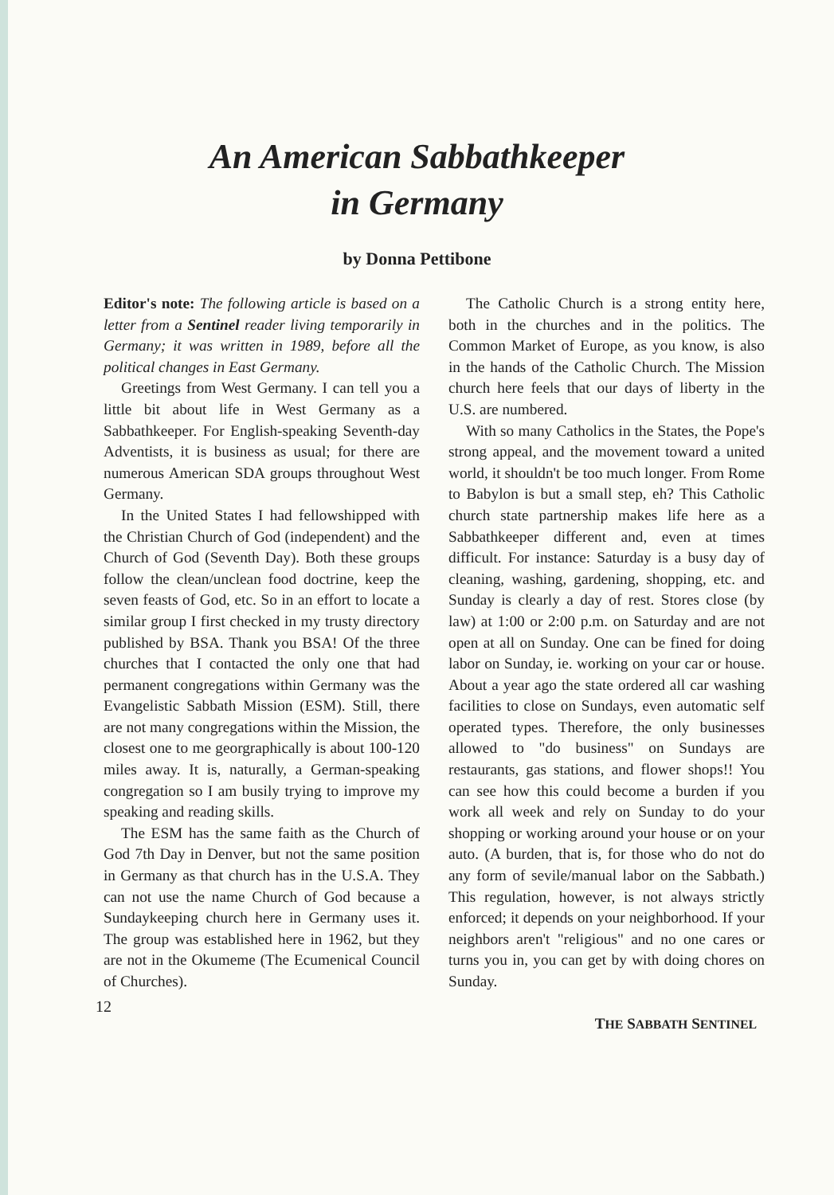An American Sabbathkeeper
in Germany
by Donna Pettibone
Editor's note: The following article is based on a letter from a Sentinel reader living temporarily in Germany; it was written in 1989, before all the political changes in East Germany.
Greetings from West Germany. I can tell you a little bit about life in West Germany as a Sabbathkeeper. For English-speaking Seventh-day Adventists, it is business as usual; for there are numerous American SDA groups throughout West Germany.
In the United States I had fellowshipped with the Christian Church of God (independent) and the Church of God (Seventh Day). Both these groups follow the clean/unclean food doctrine, keep the seven feasts of God, etc. So in an effort to locate a similar group I first checked in my trusty directory published by BSA. Thank you BSA! Of the three churches that I contacted the only one that had permanent congregations within Germany was the Evangelistic Sabbath Mission (ESM). Still, there are not many congregations within the Mission, the closest one to me georgraphically is about 100-120 miles away. It is, naturally, a German-speaking congregation so I am busily trying to improve my speaking and reading skills.
The ESM has the same faith as the Church of God 7th Day in Denver, but not the same position in Germany as that church has in the U.S.A. They can not use the name Church of God because a Sundaykeeping church here in Germany uses it. The group was established here in 1962, but they are not in the Okumeme (The Ecumenical Council of Churches).
The Catholic Church is a strong entity here, both in the churches and in the politics. The Common Market of Europe, as you know, is also in the hands of the Catholic Church. The Mission church here feels that our days of liberty in the U.S. are numbered.
With so many Catholics in the States, the Pope's strong appeal, and the movement toward a united world, it shouldn't be too much longer. From Rome to Babylon is but a small step, eh? This Catholic church state partnership makes life here as a Sabbathkeeper different and, even at times difficult. For instance: Saturday is a busy day of cleaning, washing, gardening, shopping, etc. and Sunday is clearly a day of rest. Stores close (by law) at 1:00 or 2:00 p.m. on Saturday and are not open at all on Sunday. One can be fined for doing labor on Sunday, ie. working on your car or house. About a year ago the state ordered all car washing facilities to close on Sundays, even automatic self operated types. Therefore, the only businesses allowed to "do business" on Sundays are restaurants, gas stations, and flower shops!! You can see how this could become a burden if you work all week and rely on Sunday to do your shopping or working around your house or on your auto. (A burden, that is, for those who do not do any form of sevile/manual labor on the Sabbath.) This regulation, however, is not always strictly enforced; it depends on your neighborhood. If your neighbors aren't "religious" and no one cares or turns you in, you can get by with doing chores on Sunday.
12 THE SABBATH SENTINEL